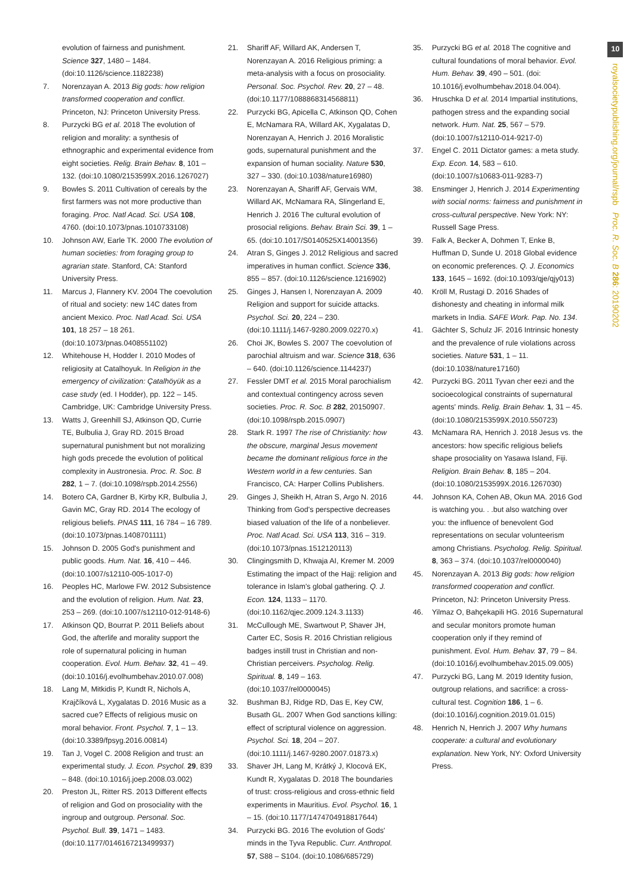evolution of fairness and punishment. Science 327, 1480 – 1484. (doi:10.1126/science.1182238)
7. Norenzayan A. 2013 Big gods: how religion transformed cooperation and conflict. Princeton, NJ: Princeton University Press.
8. Purzycki BG et al. 2018 The evolution of religion and morality: a synthesis of ethnographic and experimental evidence from eight societies. Relig. Brain Behav. 8, 101 – 132. (doi:10.1080/2153599X.2016.1267027)
9. Bowles S. 2011 Cultivation of cereals by the first farmers was not more productive than foraging. Proc. Natl Acad. Sci. USA 108, 4760. (doi:10.1073/pnas.1010733108)
10. Johnson AW, Earle TK. 2000 The evolution of human societies: from foraging group to agrarian state. Stanford, CA: Stanford University Press.
11. Marcus J, Flannery KV. 2004 The coevolution of ritual and society: new 14C dates from ancient Mexico. Proc. Natl Acad. Sci. USA 101, 18 257 – 18 261. (doi:10.1073/pnas.0408551102)
12. Whitehouse H, Hodder I. 2010 Modes of religiosity at Catalhoyuk. In Religion in the emergency of civilization: Çatalhöyük as a case study (ed. I Hodder), pp. 122 – 145. Cambridge, UK: Cambridge University Press.
13. Watts J, Greenhill SJ, Atkinson QD, Currie TE, Bulbulia J, Gray RD. 2015 Broad supernatural punishment but not moralizing high gods precede the evolution of political complexity in Austronesia. Proc. R. Soc. B 282, 1 – 7. (doi:10.1098/rspb.2014.2556)
14. Botero CA, Gardner B, Kirby KR, Bulbulia J, Gavin MC, Gray RD. 2014 The ecology of religious beliefs. PNAS 111, 16 784 – 16 789. (doi:10.1073/pnas.1408701111)
15. Johnson D. 2005 God's punishment and public goods. Hum. Nat. 16, 410 – 446. (doi:10.1007/s12110-005-1017-0)
16. Peoples HC, Marlowe FW. 2012 Subsistence and the evolution of religion. Hum. Nat. 23, 253 – 269. (doi:10.1007/s12110-012-9148-6)
17. Atkinson QD, Bourrat P. 2011 Beliefs about God, the afterlife and morality support the role of supernatural policing in human cooperation. Evol. Hum. Behav. 32, 41 – 49. (doi:10.1016/j.evolhumbehav.2010.07.008)
18. Lang M, Mitkidis P, Kundt R, Nichols A, Krajčíková L, Xygalatas D. 2016 Music as a sacred cue? Effects of religious music on moral behavior. Front. Psychol. 7, 1 – 13. (doi:10.3389/fpsyg.2016.00814)
19. Tan J, Vogel C. 2008 Religion and trust: an experimental study. J. Econ. Psychol. 29, 839 – 848. (doi:10.1016/j.joep.2008.03.002)
20. Preston JL, Ritter RS. 2013 Different effects of religion and God on prosociality with the ingroup and outgroup. Personal. Soc. Psychol. Bull. 39, 1471 – 1483. (doi:10.1177/0146167213499937)
21. Shariff AF, Willard AK, Andersen T, Norenzayan A. 2016 Religious priming: a meta-analysis with a focus on prosociality. Personal. Soc. Psychol. Rev. 20, 27 – 48. (doi:10.1177/1088868314568811)
22. Purzycki BG, Apicella C, Atkinson QD, Cohen E, McNamara RA, Willard AK, Xygalatas D, Norenzayan A, Henrich J. 2016 Moralistic gods, supernatural punishment and the expansion of human sociality. Nature 530, 327 – 330. (doi:10.1038/nature16980)
23. Norenzayan A, Shariff AF, Gervais WM, Willard AK, McNamara RA, Slingerland E, Henrich J. 2016 The cultural evolution of prosocial religions. Behav. Brain Sci. 39, 1 – 65. (doi:10.1017/S0140525X14001356)
24. Atran S, Ginges J. 2012 Religious and sacred imperatives in human conflict. Science 336, 855 – 857. (doi:10.1126/science.1216902)
25. Ginges J, Hansen I, Norenzayan A. 2009 Religion and support for suicide attacks. Psychol. Sci. 20, 224 – 230. (doi:10.1111/j.1467-9280.2009.02270.x)
26. Choi JK, Bowles S. 2007 The coevolution of parochial altruism and war. Science 318, 636 – 640. (doi:10.1126/science.1144237)
27. Fessler DMT et al. 2015 Moral parochialism and contextual contingency across seven societies. Proc. R. Soc. B 282, 20150907. (doi:10.1098/rspb.2015.0907)
28. Stark R. 1997 The rise of Christianity: how the obscure, marginal Jesus movement became the dominant religious force in the Western world in a few centuries. San Francisco, CA: Harper Collins Publishers.
29. Ginges J, Sheikh H, Atran S, Argo N. 2016 Thinking from God's perspective decreases biased valuation of the life of a nonbeliever. Proc. Natl Acad. Sci. USA 113, 316 – 319. (doi:10.1073/pnas.1512120113)
30. Clingingsmith D, Khwaja AI, Kremer M. 2009 Estimating the impact of the Hajj: religion and tolerance in Islam's global gathering. Q. J. Econ. 124, 1133 – 1170. (doi:10.1162/qjec.2009.124.3.1133)
31. McCullough ME, Swartwout P, Shaver JH, Carter EC, Sosis R. 2016 Christian religious badges instill trust in Christian and non-Christian perceivers. Psycholog. Relig. Spiritual. 8, 149 – 163. (doi:10.1037/rel0000045)
32. Bushman BJ, Ridge RD, Das E, Key CW, Busath GL. 2007 When God sanctions killing: effect of scriptural violence on aggression. Psychol. Sci. 18, 204 – 207. (doi:10.1111/j.1467-9280.2007.01873.x)
33. Shaver JH, Lang M, Krátký J, Klocová EK, Kundt R, Xygalatas D. 2018 The boundaries of trust: cross-religious and cross-ethnic field experiments in Mauritius. Evol. Psychol. 16, 1 – 15. (doi:10.1177/1474704918817644)
34. Purzycki BG. 2016 The evolution of Gods' minds in the Tyva Republic. Curr. Anthropol. 57, S88 – S104. (doi:10.1086/685729)
35. Purzycki BG et al. 2018 The cognitive and cultural foundations of moral behavior. Evol. Hum. Behav. 39, 490 – 501. (doi: 10.1016/j.evolhumbehav.2018.04.004).
36. Hruschka D et al. 2014 Impartial institutions, pathogen stress and the expanding social network. Hum. Nat. 25, 567 – 579. (doi:10.1007/s12110-014-9217-0)
37. Engel C. 2011 Dictator games: a meta study. Exp. Econ. 14, 583 – 610. (doi:10.1007/s10683-011-9283-7)
38. Ensminger J, Henrich J. 2014 Experimenting with social norms: fairness and punishment in cross-cultural perspective. New York: NY: Russell Sage Press.
39. Falk A, Becker A, Dohmen T, Enke B, Huffman D, Sunde U. 2018 Global evidence on economic preferences. Q. J. Economics 133, 1645 – 1692. (doi:10.1093/qje/qjy013)
40. Kröll M, Rustagi D. 2016 Shades of dishonesty and cheating in informal milk markets in India. SAFE Work. Pap. No. 134.
41. Gächter S, Schulz JF. 2016 Intrinsic honesty and the prevalence of rule violations across societies. Nature 531, 1 – 11. (doi:10.1038/nature17160)
42. Purzycki BG. 2011 Tyvan cher eezi and the socioecological constraints of supernatural agents' minds. Relig. Brain Behav. 1, 31 – 45. (doi:10.1080/2153599X.2010.550723)
43. McNamara RA, Henrich J. 2018 Jesus vs. the ancestors: how specific religious beliefs shape prosociality on Yasawa Island, Fiji. Religion. Brain Behav. 8, 185 – 204. (doi:10.1080/2153599X.2016.1267030)
44. Johnson KA, Cohen AB, Okun MA. 2016 God is watching you. . .but also watching over you: the influence of benevolent God representations on secular volunteerism among Christians. Psycholog. Relig. Spiritual. 8, 363 – 374. (doi:10.1037/rel0000040)
45. Norenzayan A. 2013 Big gods: how religion transformed cooperation and conflict. Princeton, NJ: Princeton University Press.
46. Yilmaz O, Bahçekapili HG. 2016 Supernatural and secular monitors promote human cooperation only if they remind of punishment. Evol. Hum. Behav. 37, 79 – 84. (doi:10.1016/j.evolhumbehav.2015.09.005)
47. Purzycki BG, Lang M. 2019 Identity fusion, outgroup relations, and sacrifice: a cross-cultural test. Cognition 186, 1 – 6. (doi:10.1016/j.cognition.2019.01.015)
48. Henrich N, Henrich J. 2007 Why humans cooperate: a cultural and evolutionary explanation. New York, NY: Oxford University Press.
10
royalsocietypublishing.org/journal/rspb Proc. R. Soc. B 286: 20190202